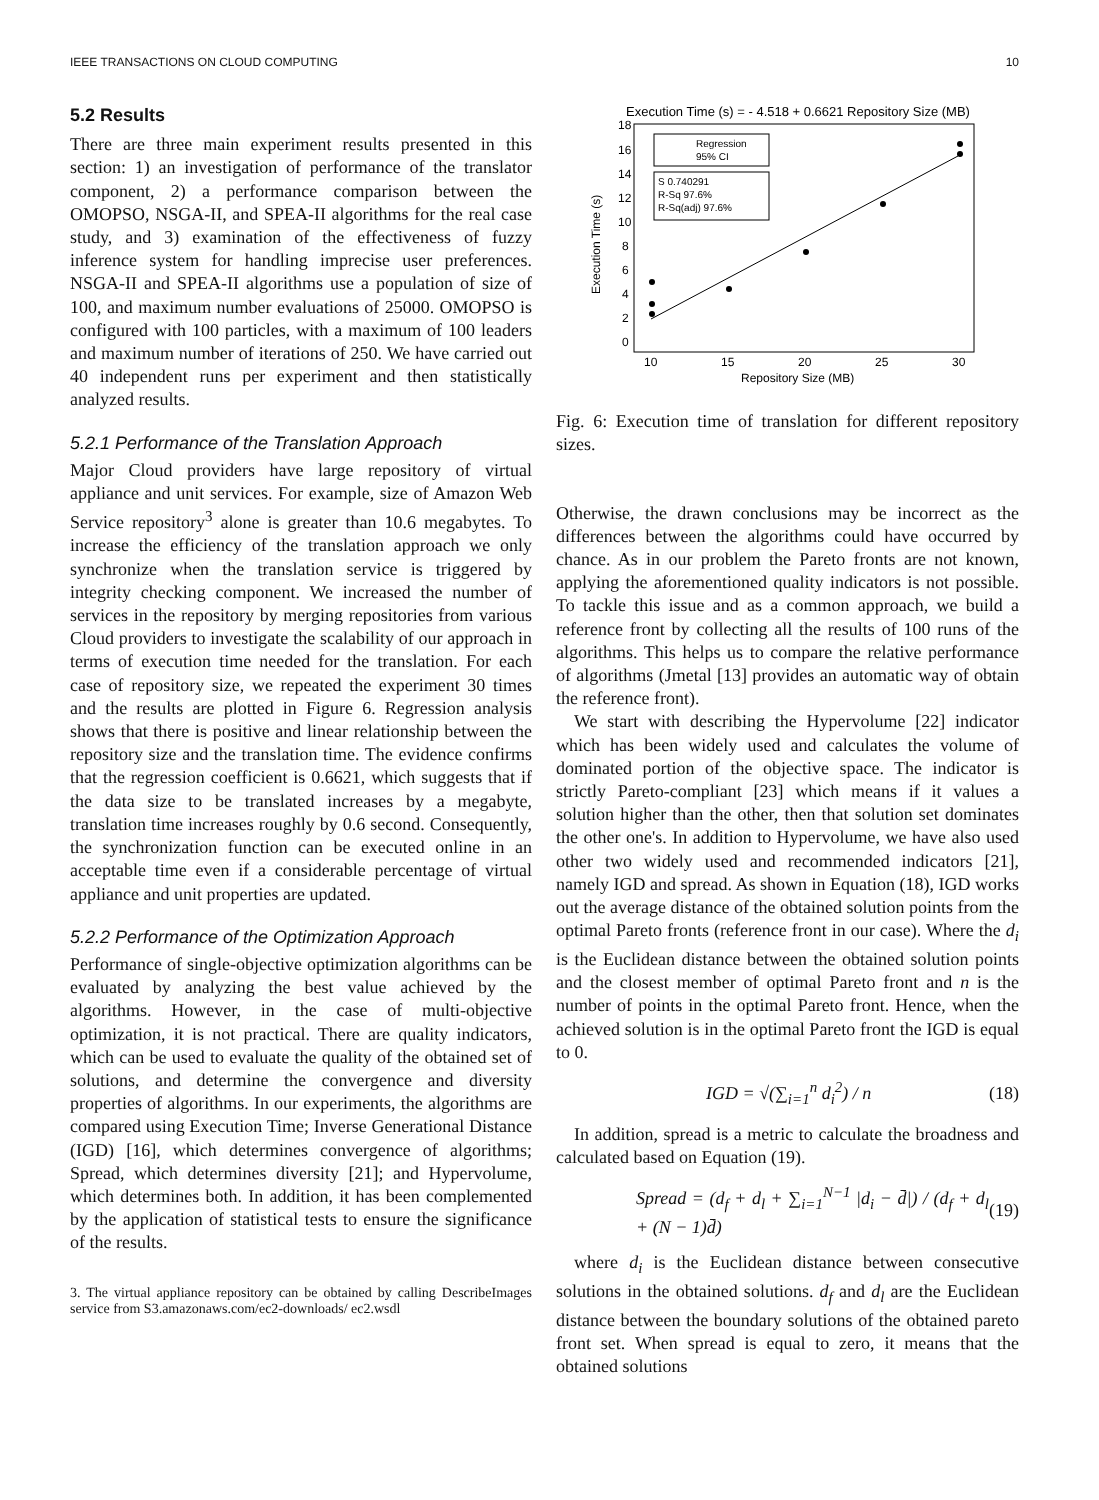IEEE TRANSACTIONS ON CLOUD COMPUTING 10
5.2 Results
There are three main experiment results presented in this section: 1) an investigation of performance of the translator component, 2) a performance comparison between the OMOPSO, NSGA-II, and SPEA-II algorithms for the real case study, and 3) examination of the effectiveness of fuzzy inference system for handling imprecise user preferences. NSGA-II and SPEA-II algorithms use a population of size of 100, and maximum number evaluations of 25000. OMOPSO is configured with 100 particles, with a maximum of 100 leaders and maximum number of iterations of 250. We have carried out 40 independent runs per experiment and then statistically analyzed results.
5.2.1 Performance of the Translation Approach
Major Cloud providers have large repository of virtual appliance and unit services. For example, size of Amazon Web Service repository<sup>3</sup> alone is greater than 10.6 megabytes. To increase the efficiency of the translation approach we only synchronize when the translation service is triggered by integrity checking component. We increased the number of services in the repository by merging repositories from various Cloud providers to investigate the scalability of our approach in terms of execution time needed for the translation. For each case of repository size, we repeated the experiment 30 times and the results are plotted in Figure 6. Regression analysis shows that there is positive and linear relationship between the repository size and the translation time. The evidence confirms that the regression coefficient is 0.6621, which suggests that if the data size to be translated increases by a megabyte, translation time increases roughly by 0.6 second. Consequently, the synchronization function can be executed online in an acceptable time even if a considerable percentage of virtual appliance and unit properties are updated.
5.2.2 Performance of the Optimization Approach
Performance of single-objective optimization algorithms can be evaluated by analyzing the best value achieved by the algorithms. However, in the case of multi-objective optimization, it is not practical. There are quality indicators, which can be used to evaluate the quality of the obtained set of solutions, and determine the convergence and diversity properties of algorithms. In our experiments, the algorithms are compared using Execution Time; Inverse Generational Distance (IGD) [16], which determines convergence of algorithms; Spread, which determines diversity [21]; and Hypervolume, which determines both. In addition, it has been complemented by the application of statistical tests to ensure the significance of the results.
3. The virtual appliance repository can be obtained by calling DescribeImages service from S3.amazonaws.com/ec2-downloads/ ec2.wsdl
Execution Time (s) = - 4.518 + 0.6621 Repository Size (MB)
18
16
14
12
10
8
6
4
2
0
10
15
20
25
30
Repository Size (MB)
Execution Time (s)
Regression
95% CI
S 0.740291
R-Sq 97.6%
R-Sq(adj) 97.6%
Fig. 6: Execution time of translation for different repository sizes.
Otherwise, the drawn conclusions may be incorrect as the differences between the algorithms could have occurred by chance. As in our problem the Pareto fronts are not known, applying the aforementioned quality indicators is not possible. To tackle this issue and as a common approach, we build a reference front by collecting all the results of 100 runs of the algorithms. This helps us to compare the relative performance of algorithms (Jmetal [13] provides an automatic way of obtain the reference front).
We start with describing the Hypervolume [22] indicator which has been widely used and calculates the volume of dominated portion of the objective space. The indicator is strictly Pareto-compliant [23] which means if it values a solution higher than the other, then that solution set dominates the other one's. In addition to Hypervolume, we have also used other two widely used and recommended indicators [21], namely IGD and spread. As shown in Equation (18), IGD works out the average distance of the obtained solution points from the optimal Pareto fronts (reference front in our case). Where the d<sub>i</sub> is the Euclidean distance between the obtained solution points and the closest member of optimal Pareto front and n is the number of points in the optimal Pareto front. Hence, when the achieved solution is in the optimal Pareto front the IGD is equal to 0.
IGD = √(∑<sub>i=1</sub><sup>n</sup> d<sub>i</sub><sup>2</sup>) / n (18)
In addition, spread is a metric to calculate the broadness and calculated based on Equation (19).
Spread = (d<sub>f</sub> + d<sub>l</sub> + ∑<sub>i=1</sub><sup>N−1</sup> |d<sub>i</sub> − d̄|) / (d<sub>f</sub> + d<sub>l</sub> + (N − 1)d̄) (19)
where d<sub>i</sub> is the Euclidean distance between consecutive solutions in the obtained solutions. d<sub>f</sub> and d<sub>l</sub> are the Euclidean distance between the boundary solutions of the obtained pareto front set. When spread is equal to zero, it means that the obtained solutions